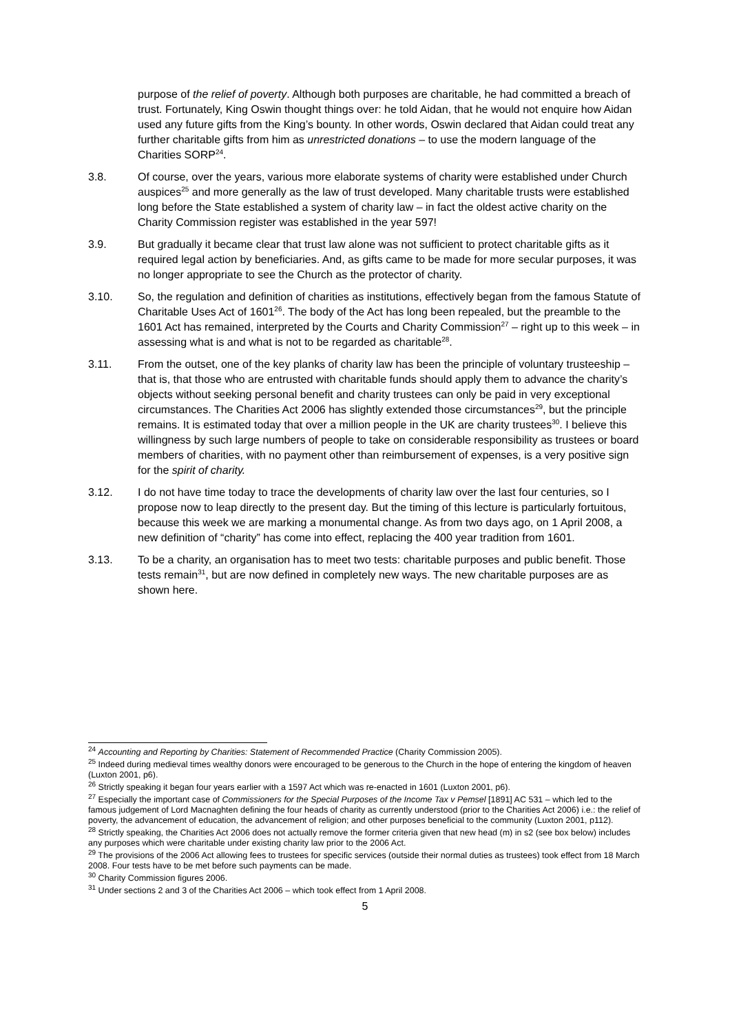purpose of the relief of poverty. Although both purposes are charitable, he had committed a breach of trust. Fortunately, King Oswin thought things over: he told Aidan, that he would not enquire how Aidan used any future gifts from the King’s bounty. In other words, Oswin declared that Aidan could treat any further charitable gifts from him as unrestricted donations – to use the modern language of the Charities SORP<sup>24</sup>.
3.8. Of course, over the years, various more elaborate systems of charity were established under Church auspices<sup>25</sup> and more generally as the law of trust developed. Many charitable trusts were established long before the State established a system of charity law – in fact the oldest active charity on the Charity Commission register was established in the year 597!
3.9. But gradually it became clear that trust law alone was not sufficient to protect charitable gifts as it required legal action by beneficiaries. And, as gifts came to be made for more secular purposes, it was no longer appropriate to see the Church as the protector of charity.
3.10. So, the regulation and definition of charities as institutions, effectively began from the famous Statute of Charitable Uses Act of 1601<sup>26</sup>. The body of the Act has long been repealed, but the preamble to the 1601 Act has remained, interpreted by the Courts and Charity Commission<sup>27</sup> – right up to this week – in assessing what is and what is not to be regarded as charitable<sup>28</sup>.
3.11. From the outset, one of the key planks of charity law has been the principle of voluntary trusteeship – that is, that those who are entrusted with charitable funds should apply them to advance the charity’s objects without seeking personal benefit and charity trustees can only be paid in very exceptional circumstances. The Charities Act 2006 has slightly extended those circumstances<sup>29</sup>, but the principle remains. It is estimated today that over a million people in the UK are charity trustees<sup>30</sup>. I believe this willingness by such large numbers of people to take on considerable responsibility as trustees or board members of charities, with no payment other than reimbursement of expenses, is a very positive sign for the spirit of charity.
3.12. I do not have time today to trace the developments of charity law over the last four centuries, so I propose now to leap directly to the present day. But the timing of this lecture is particularly fortuitous, because this week we are marking a monumental change. As from two days ago, on 1 April 2008, a new definition of “charity” has come into effect, replacing the 400 year tradition from 1601.
3.13. To be a charity, an organisation has to meet two tests: charitable purposes and public benefit. Those tests remain<sup>31</sup>, but are now defined in completely new ways. The new charitable purposes are as shown here.
<sup>24</sup> Accounting and Reporting by Charities: Statement of Recommended Practice (Charity Commission 2005).
<sup>25</sup> Indeed during medieval times wealthy donors were encouraged to be generous to the Church in the hope of entering the kingdom of heaven (Luxton 2001, p6).
<sup>26</sup> Strictly speaking it began four years earlier with a 1597 Act which was re-enacted in 1601 (Luxton 2001, p6).
<sup>27</sup> Especially the important case of Commissioners for the Special Purposes of the Income Tax v Pemsel [1891] AC 531 – which led to the famous judgement of Lord Macnaghten defining the four heads of charity as currently understood (prior to the Charities Act 2006) i.e.: the relief of poverty, the advancement of education, the advancement of religion; and other purposes beneficial to the community (Luxton 2001, p112).
<sup>28</sup> Strictly speaking, the Charities Act 2006 does not actually remove the former criteria given that new head (m) in s2 (see box below) includes any purposes which were charitable under existing charity law prior to the 2006 Act.
<sup>29</sup> The provisions of the 2006 Act allowing fees to trustees for specific services (outside their normal duties as trustees) took effect from 18 March 2008. Four tests have to be met before such payments can be made.
<sup>30</sup> Charity Commission figures 2006.
<sup>31</sup> Under sections 2 and 3 of the Charities Act 2006 – which took effect from 1 April 2008.
5